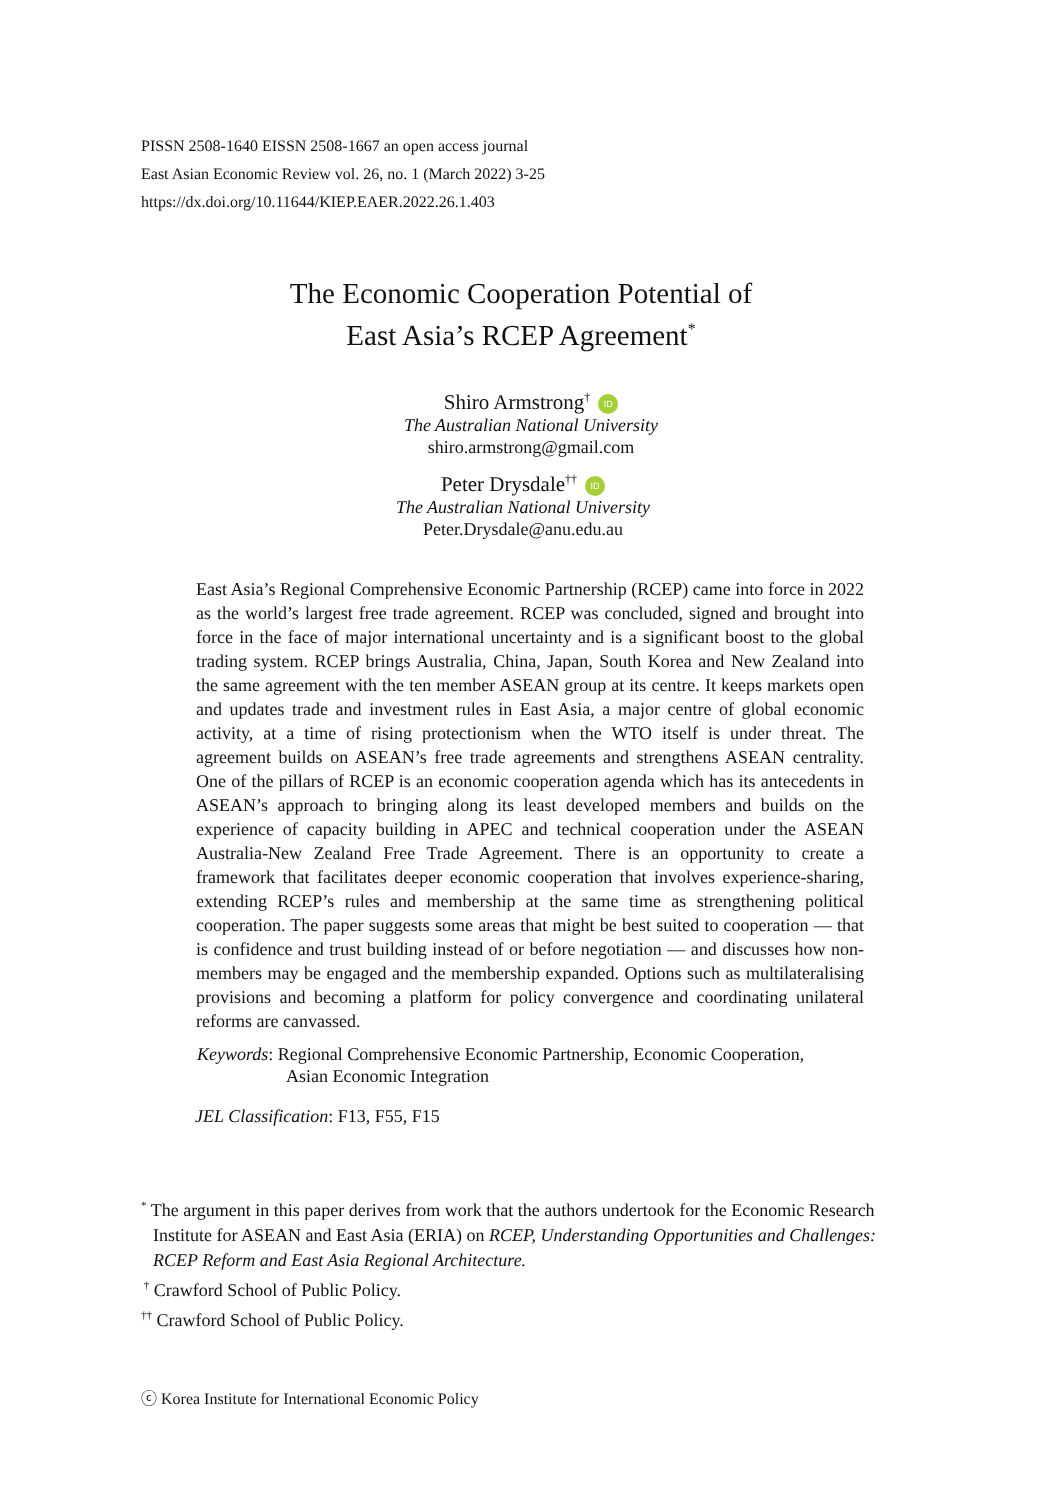PISSN 2508-1640 EISSN 2508-1667 an open access journal
East Asian Economic Review vol. 26, no. 1 (March 2022) 3-25
https://dx.doi.org/10.11644/KIEP.EAER.2022.26.1.403
The Economic Cooperation Potential of
East Asia’s RCEP Agreement<sup>*</sup>
Shiro Armstrong<sup>†</sup> ID
The Australian National University
shiro.armstrong@gmail.com
Peter Drysdale<sup>††</sup> ID
The Australian National University
Peter.Drysdale@anu.edu.au
East Asia’s Regional Comprehensive Economic Partnership (RCEP) came into force in 2022 as the world’s largest free trade agreement. RCEP was concluded, signed and brought into force in the face of major international uncertainty and is a significant boost to the global trading system. RCEP brings Australia, China, Japan, South Korea and New Zealand into the same agreement with the ten member ASEAN group at its centre. It keeps markets open and updates trade and investment rules in East Asia, a major centre of global economic activity, at a time of rising protectionism when the WTO itself is under threat. The agreement builds on ASEAN’s free trade agreements and strengthens ASEAN centrality. One of the pillars of RCEP is an economic cooperation agenda which has its antecedents in ASEAN’s approach to bringing along its least developed members and builds on the experience of capacity building in APEC and technical cooperation under the ASEAN Australia-New Zealand Free Trade Agreement. There is an opportunity to create a framework that facilitates deeper economic cooperation that involves experience-sharing, extending RCEP’s rules and membership at the same time as strengthening political cooperation. The paper suggests some areas that might be best suited to cooperation — that is confidence and trust building instead of or before negotiation — and discusses how non-members may be engaged and the membership expanded. Options such as multilateralising provisions and becoming a platform for policy convergence and coordinating unilateral reforms are canvassed.
Keywords: Regional Comprehensive Economic Partnership, Economic Cooperation,
Asian Economic Integration
JEL Classification: F13, F55, F15
<sup>*</sup> The argument in this paper derives from work that the authors undertook for the Economic Research
Institute for ASEAN and East Asia (ERIA) on RCEP, Understanding Opportunities and Challenges:
RCEP Reform and East Asia Regional Architecture.
<sup>†</sup> Crawford School of Public Policy.
<sup>††</sup> Crawford School of Public Policy.
ⓒ Korea Institute for International Economic Policy